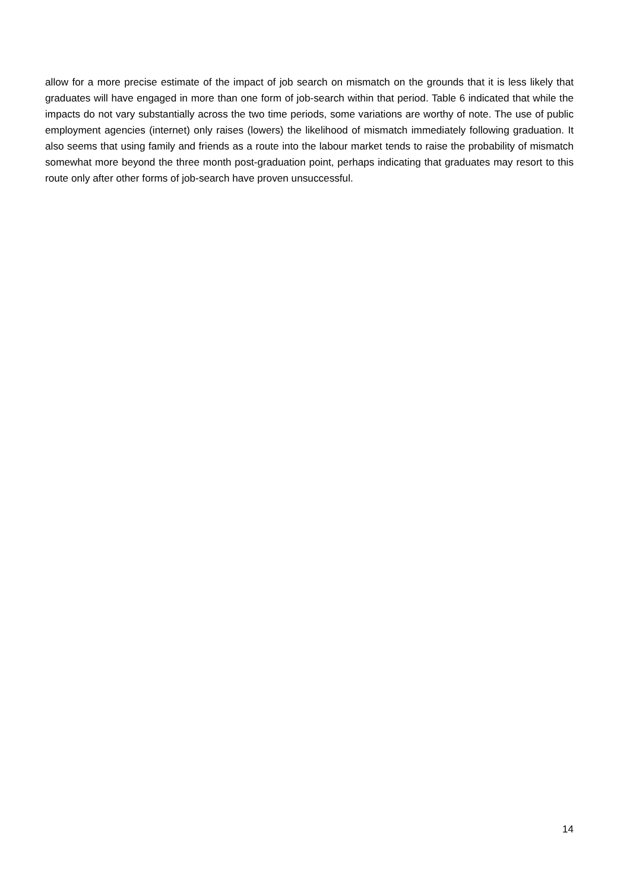allow for a more precise estimate of the impact of job search on mismatch on the grounds that it is less likely that graduates will have engaged in more than one form of job-search within that period. Table 6 indicated that while the impacts do not vary substantially across the two time periods, some variations are worthy of note. The use of public employment agencies (internet) only raises (lowers) the likelihood of mismatch immediately following graduation. It also seems that using family and friends as a route into the labour market tends to raise the probability of mismatch somewhat more beyond the three month post-graduation point, perhaps indicating that graduates may resort to this route only after other forms of job-search have proven unsuccessful.
14